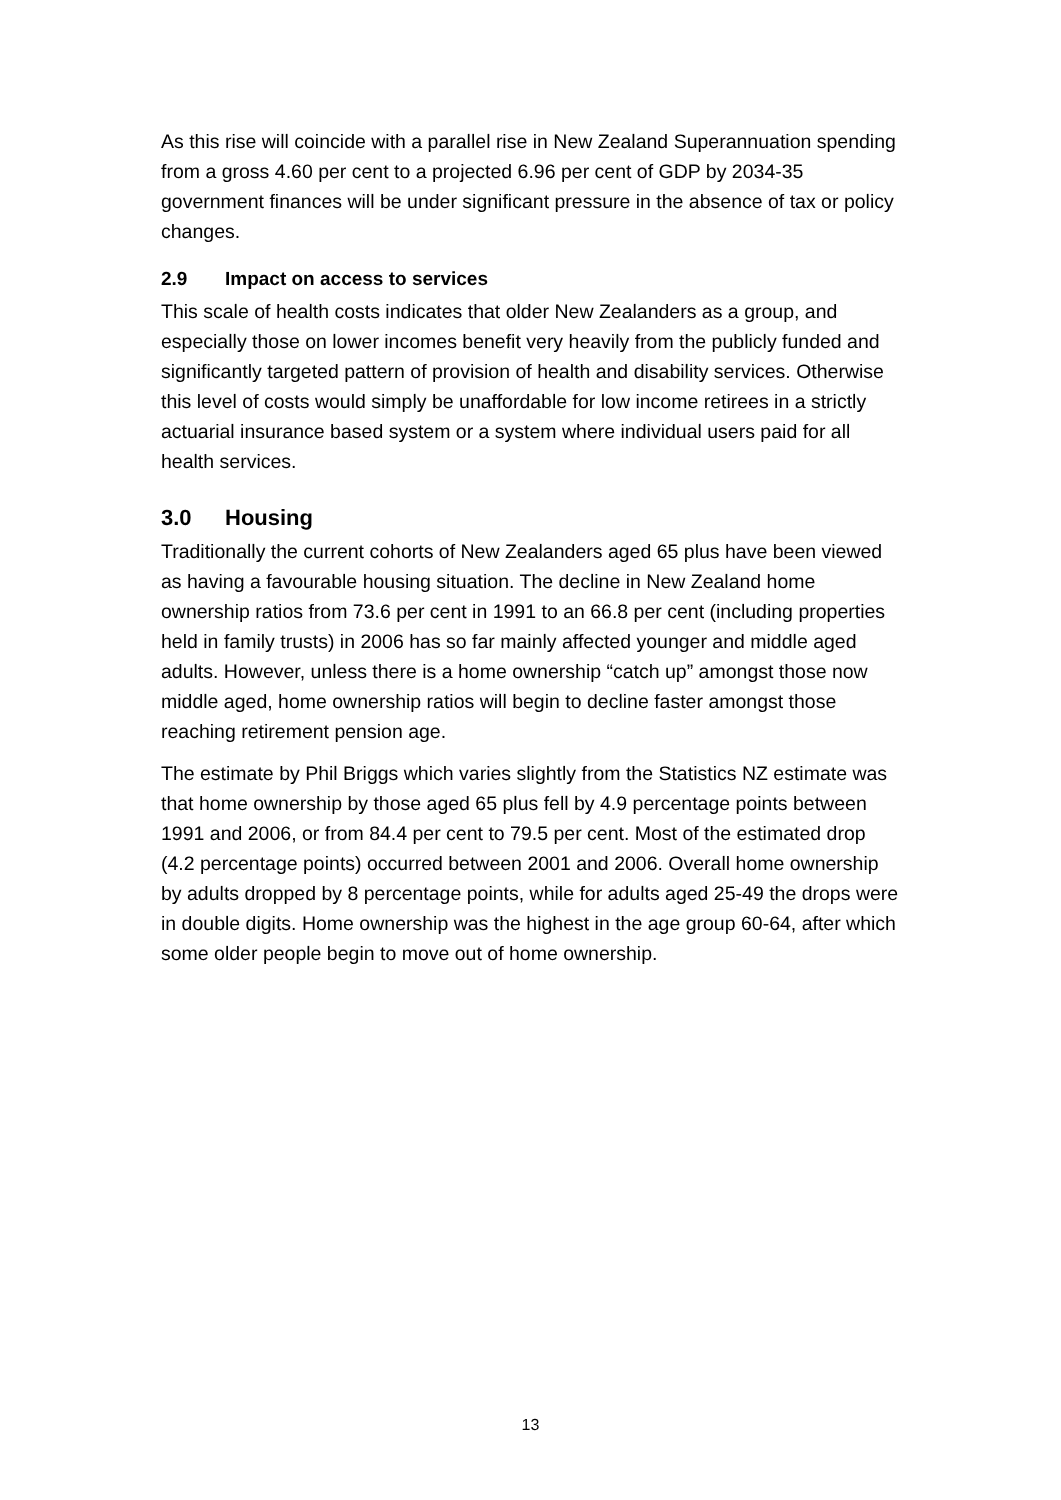As this rise will coincide with a parallel rise in New Zealand Superannuation spending from a gross 4.60 per cent to a projected 6.96 per cent of GDP by 2034-35 government finances will be under significant pressure in the absence of tax or policy changes.
2.9 Impact on access to services
This scale of health costs indicates that older New Zealanders as a group, and especially those on lower incomes benefit very heavily from the publicly funded and significantly targeted pattern of provision of health and disability services. Otherwise this level of costs would simply be unaffordable for low income retirees in a strictly actuarial insurance based system or a system where individual users paid for all health services.
3.0 Housing
Traditionally the current cohorts of New Zealanders aged 65 plus have been viewed as having a favourable housing situation. The decline in New Zealand home ownership ratios from 73.6 per cent in 1991 to an 66.8 per cent (including properties held in family trusts) in 2006 has so far mainly affected younger and middle aged adults. However, unless there is a home ownership “catch up” amongst those now middle aged, home ownership ratios will begin to decline faster amongst those reaching retirement pension age.
The estimate by Phil Briggs which varies slightly from the Statistics NZ estimate was that home ownership by those aged 65 plus fell by 4.9 percentage points between 1991 and 2006, or from 84.4 per cent to 79.5 per cent. Most of the estimated drop (4.2 percentage points) occurred between 2001 and 2006. Overall home ownership by adults dropped by 8 percentage points, while for adults aged 25-49 the drops were in double digits. Home ownership was the highest in the age group 60-64, after which some older people begin to move out of home ownership.
13